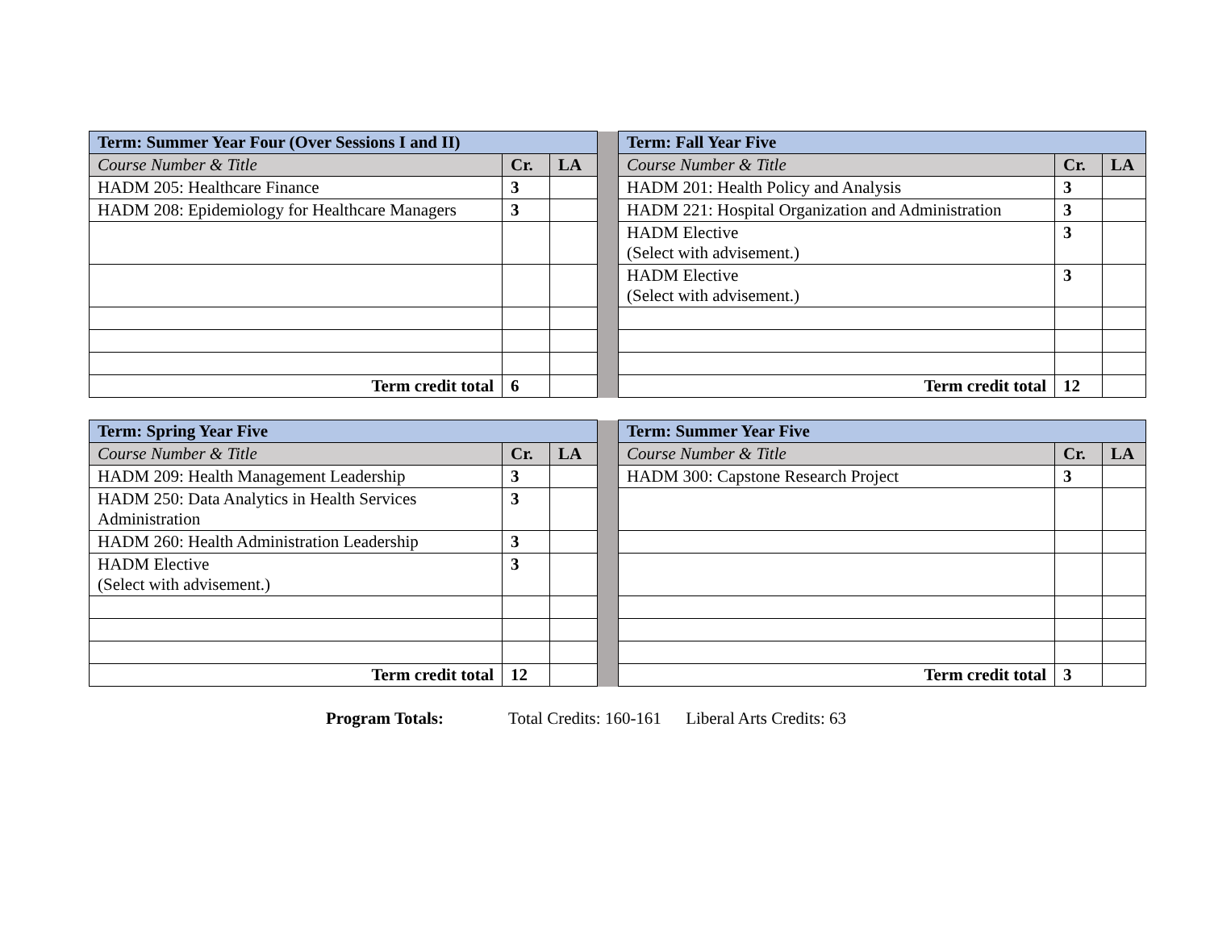| Term: Summer Year Four (Over Sessions I and II) | | | | Term: Fall Year Five | | |
| Course Number & Title | Cr. | LA | | Course Number & Title | Cr. | LA |
| HADM 205: Healthcare Finance | 3 | | | HADM 201: Health Policy and Analysis | 3 | |
| HADM 208: Epidemiology for Healthcare Managers | 3 | | | HADM 221: Hospital Organization and Administration | 3 | |
| | | | | HADM Elective (Select with advisement.) | 3 | |
| | | | | HADM Elective (Select with advisement.) | 3 | |
| Term credit total | 6 | | | Term credit total | 12 | |
| Term: Spring Year Five | | | | Term: Summer Year Five | | |
| Course Number & Title | Cr. | LA | | Course Number & Title | Cr. | LA |
| HADM 209: Health Management Leadership | 3 | | | HADM 300: Capstone Research Project | 3 | |
| HADM 250: Data Analytics in Health Services Administration | 3 | | | | | |
| HADM 260: Health Administration Leadership | 3 | | | | | |
| HADM Elective (Select with advisement.) | 3 | | | | | |
| Term credit total | 12 | | | Term credit total | 3 | |
Program Totals: Total Credits: 160-161 Liberal Arts Credits: 63